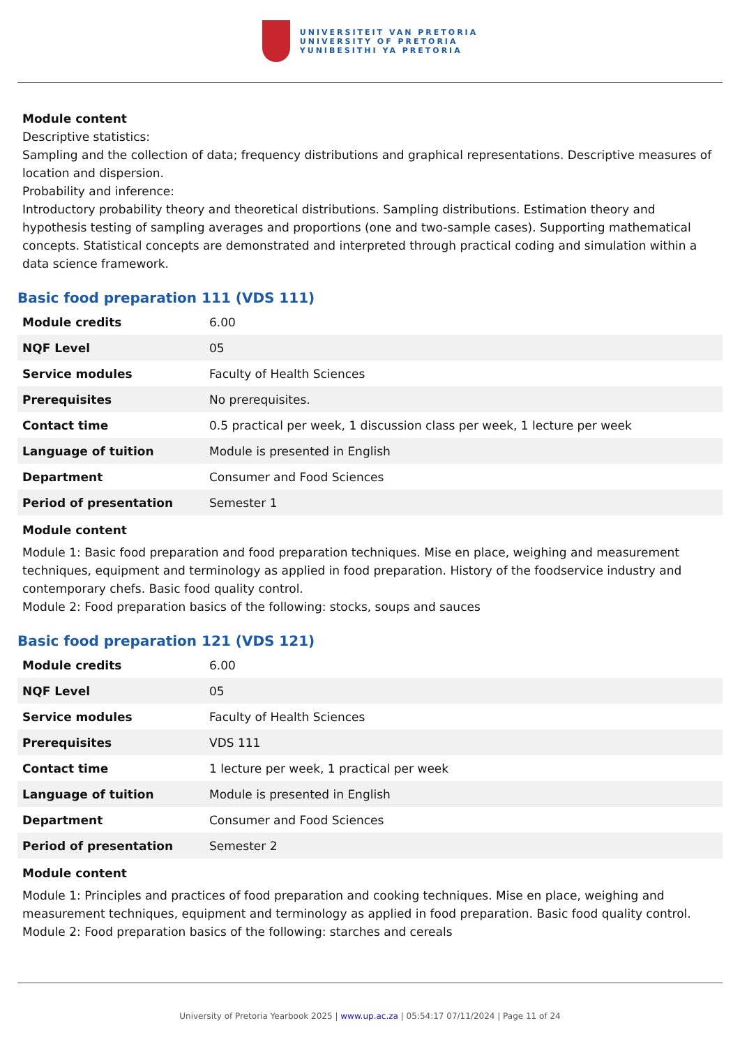UNIVERSITEIT VAN PRETORIA
UNIVERSITY OF PRETORIA
YUNIBESITHI YA PRETORIA
Module content
Descriptive statistics:
Sampling and the collection of data; frequency distributions and graphical representations. Descriptive measures of location and dispersion.
Probability and inference:
Introductory probability theory and theoretical distributions. Sampling distributions. Estimation theory and hypothesis testing of sampling averages and proportions (one and two-sample cases). Supporting mathematical concepts. Statistical concepts are demonstrated and interpreted through practical coding and simulation within a data science framework.
Basic food preparation 111 (VDS 111)
| Module credits | 6.00 |
| NQF Level | 05 |
| Service modules | Faculty of Health Sciences |
| Prerequisites | No prerequisites. |
| Contact time | 0.5 practical per week, 1 discussion class per week, 1 lecture per week |
| Language of tuition | Module is presented in English |
| Department | Consumer and Food Sciences |
| Period of presentation | Semester 1 |
Module content
Module 1: Basic food preparation and food preparation techniques. Mise en place, weighing and measurement techniques, equipment and terminology as applied in food preparation. History of the foodservice industry and contemporary chefs. Basic food quality control.
Module 2: Food preparation basics of the following: stocks, soups and sauces
Basic food preparation 121 (VDS 121)
| Module credits | 6.00 |
| NQF Level | 05 |
| Service modules | Faculty of Health Sciences |
| Prerequisites | VDS 111 |
| Contact time | 1 lecture per week, 1 practical per week |
| Language of tuition | Module is presented in English |
| Department | Consumer and Food Sciences |
| Period of presentation | Semester 2 |
Module content
Module 1: Principles and practices of food preparation and cooking techniques. Mise en place, weighing and measurement techniques, equipment and terminology as applied in food preparation. Basic food quality control.
Module 2: Food preparation basics of the following: starches and cereals
University of Pretoria Yearbook 2025 | www.up.ac.za | 05:54:17 07/11/2024 | Page 11 of 24